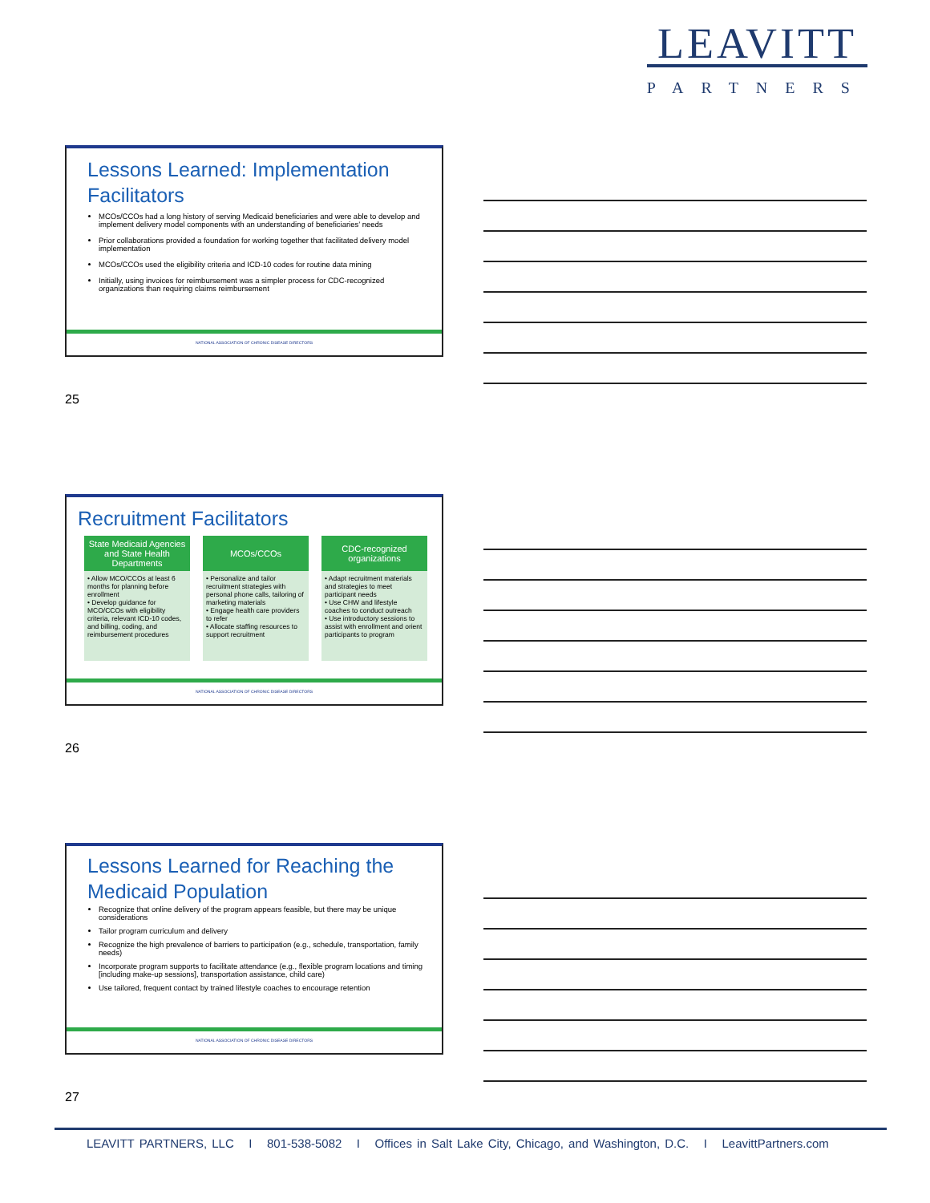LEAVITT
PARTNERS
Lessons Learned: Implementation Facilitators
MCOs/CCOs had a long history of serving Medicaid beneficiaries and were able to develop and implement delivery model components with an understanding of beneficiaries’ needs
Prior collaborations provided a foundation for working together that facilitated delivery model implementation
MCOs/CCOs used the eligibility criteria and ICD-10 codes for routine data mining
Initially, using invoices for reimbursement was a simpler process for CDC-recognized organizations than requiring claims reimbursement
NATIONAL ASSOCIATION OF CHRONIC DISEASE DIRECTORS
25
Recruitment Facilitators
| State Medicaid Agencies and State Health Departments | MCOs/CCOs | CDC-recognized organizations |
| --- | --- | --- |
| • Allow MCO/CCOs at least 6 months for planning before enrollment • Develop guidance for MCO/CCOs with eligibility criteria, relevant ICD-10 codes, and billing, coding, and reimbursement procedures | • Personalize and tailor recruitment strategies with personal phone calls, tailoring of marketing materials • Engage health care providers to refer • Allocate staffing resources to support recruitment | • Adapt recruitment materials and strategies to meet participant needs • Use CHW and lifestyle coaches to conduct outreach • Use introductory sessions to assist with enrollment and orient participants to program |
NATIONAL ASSOCIATION OF CHRONIC DISEASE DIRECTORS
26
Lessons Learned for Reaching the Medicaid Population
Recognize that online delivery of the program appears feasible, but there may be unique considerations
Tailor program curriculum and delivery
Recognize the high prevalence of barriers to participation (e.g., schedule, transportation, family needs)
Incorporate program supports to facilitate attendance (e.g., flexible program locations and timing [including make-up sessions], transportation assistance, child care)
Use tailored, frequent contact by trained lifestyle coaches to encourage retention
NATIONAL ASSOCIATION OF CHRONIC DISEASE DIRECTORS
27
LEAVITT PARTNERS, LLC I 801-538-5082 I Offices in Salt Lake City, Chicago, and Washington, D.C. I LeavittPartners.com